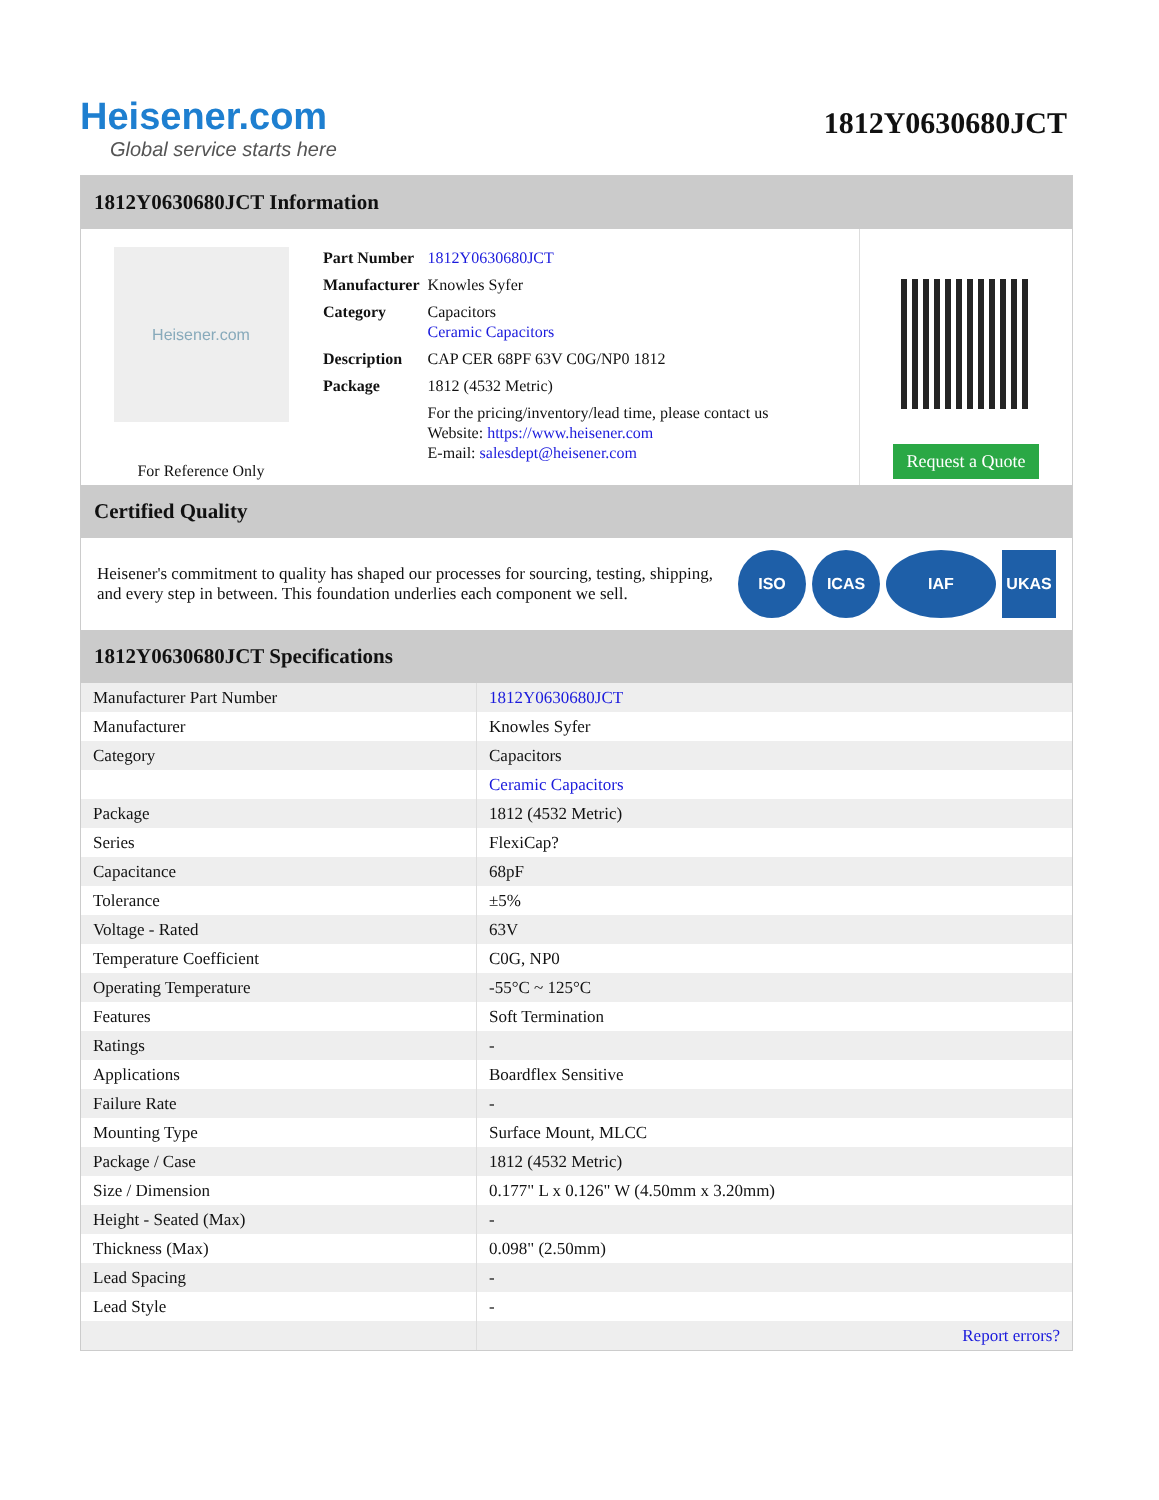Heisener.com
Global service starts here
1812Y0630680JCT
1812Y0630680JCT Information
Heisener.com
For Reference Only
| Part Number | 1812Y0630680JCT |
| Manufacturer | Knowles Syfer |
| Category | Capacitors Ceramic Capacitors |
| Description | CAP CER 68PF 63V C0G/NP0 1812 |
| Package | 1812 (4532 Metric) |
| | For the pricing/inventory/lead time, please contact us Website: https://www.heisener.com E-mail: salesdept@heisener.com |
Request a Quote
Certified Quality
Heisener's commitment to quality has shaped our processes for sourcing, testing, shipping, and every step in between. This foundation underlies each component we sell.
ISO ICAS IAF UKAS
1812Y0630680JCT Specifications
| Manufacturer Part Number | 1812Y0630680JCT |
| Manufacturer | Knowles Syfer |
| Category | Capacitors |
| | Ceramic Capacitors |
| Package | 1812 (4532 Metric) |
| Series | FlexiCap? |
| Capacitance | 68pF |
| Tolerance | ±5% |
| Voltage - Rated | 63V |
| Temperature Coefficient | C0G, NP0 |
| Operating Temperature | -55°C ~ 125°C |
| Features | Soft Termination |
| Ratings | - |
| Applications | Boardflex Sensitive |
| Failure Rate | - |
| Mounting Type | Surface Mount, MLCC |
| Package / Case | 1812 (4532 Metric) |
| Size / Dimension | 0.177" L x 0.126" W (4.50mm x 3.20mm) |
| Height - Seated (Max) | - |
| Thickness (Max) | 0.098" (2.50mm) |
| Lead Spacing | - |
| Lead Style | - |
| | Report errors? |